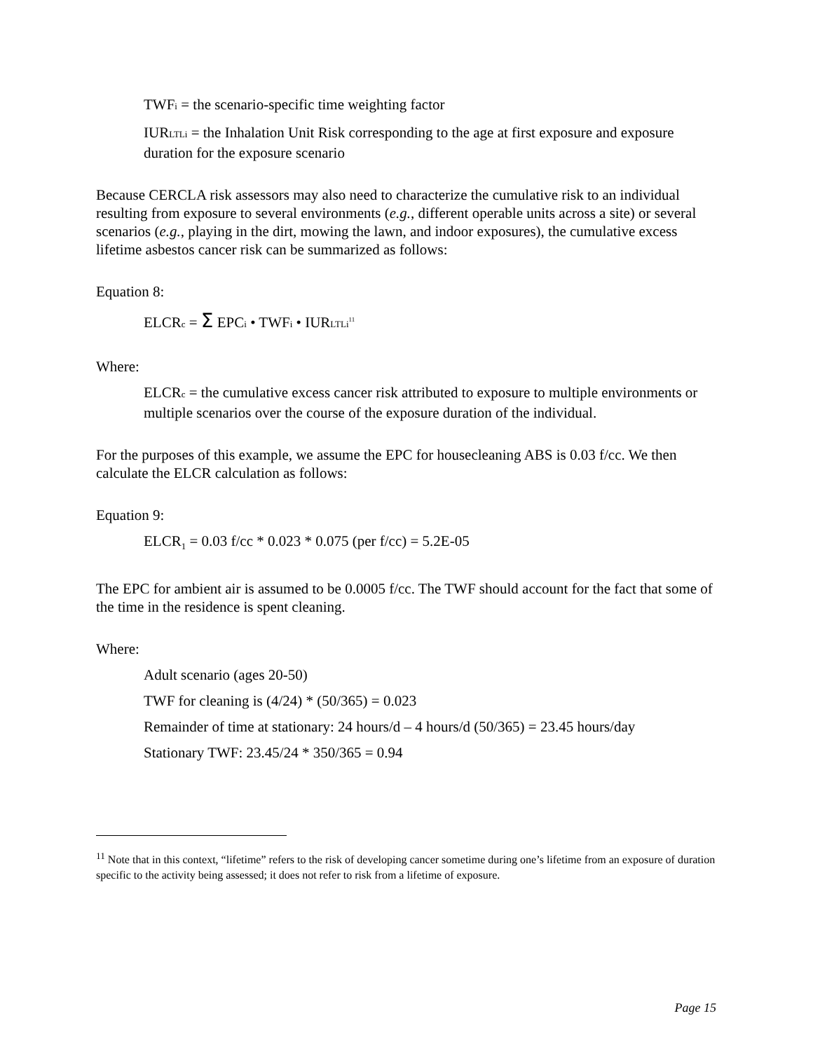TWFi = the scenario-specific time weighting factor
IURLTLi = the Inhalation Unit Risk corresponding to the age at first exposure and exposure duration for the exposure scenario
Because CERCLA risk assessors may also need to characterize the cumulative risk to an individual resulting from exposure to several environments (e.g., different operable units across a site) or several scenarios (e.g., playing in the dirt, mowing the lawn, and indoor exposures), the cumulative excess lifetime asbestos cancer risk can be summarized as follows:
Equation 8:
ELCRc = Σ EPCi • TWFi • IURLTLi<sup>11</sup>
Where:
ELCRc = the cumulative excess cancer risk attributed to exposure to multiple environments or multiple scenarios over the course of the exposure duration of the individual.
For the purposes of this example, we assume the EPC for housecleaning ABS is 0.03 f/cc. We then calculate the ELCR calculation as follows:
Equation 9:
ELCR<sub>1</sub> = 0.03 f/cc * 0.023 * 0.075 (per f/cc) = 5.2E-05
The EPC for ambient air is assumed to be 0.0005 f/cc. The TWF should account for the fact that some of the time in the residence is spent cleaning.
Where:
Adult scenario (ages 20-50)
TWF for cleaning is (4/24) * (50/365) = 0.023
Remainder of time at stationary: 24 hours/d – 4 hours/d (50/365) = 23.45 hours/day
Stationary TWF: 23.45/24 * 350/365 = 0.94
<sup>11</sup> Note that in this context, “lifetime” refers to the risk of developing cancer sometime during one’s lifetime from an exposure of duration specific to the activity being assessed; it does not refer to risk from a lifetime of exposure.
Page 15